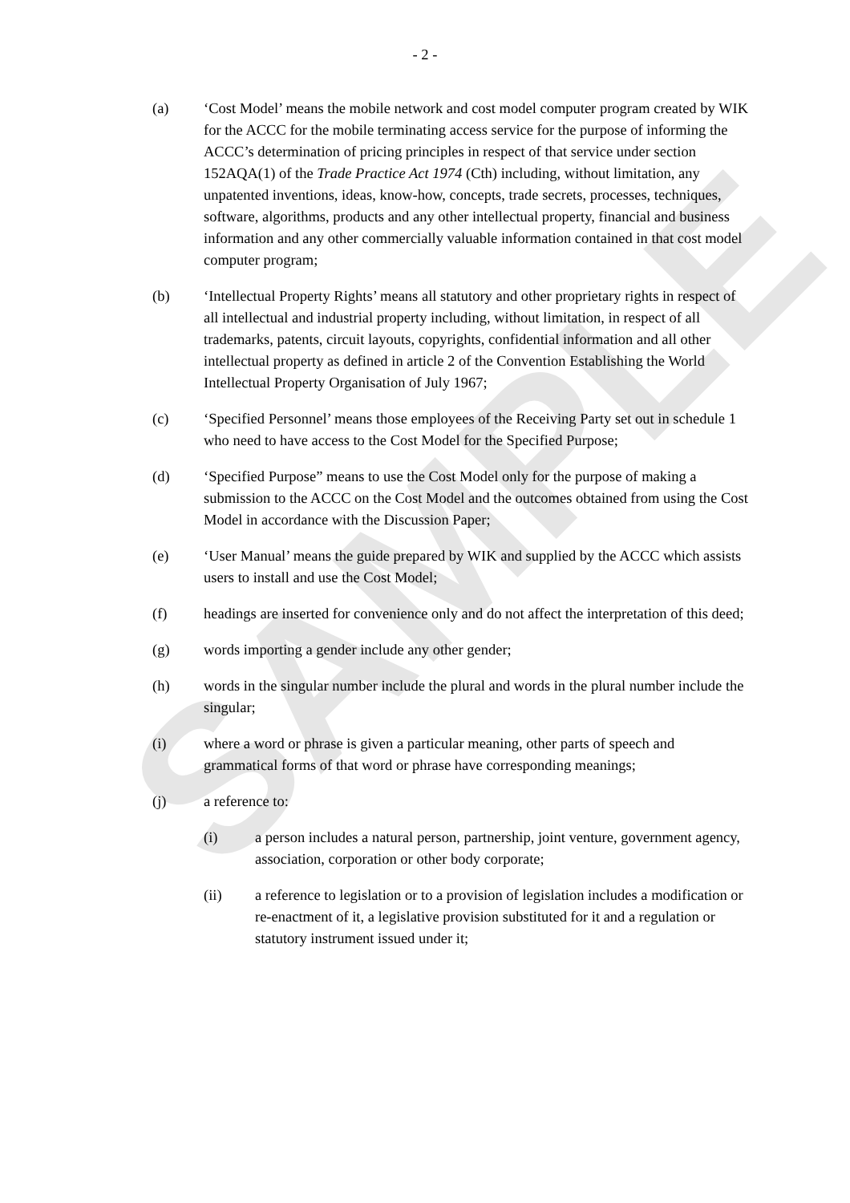SAMPLE
- 2 -
(a) ‘Cost Model’ means the mobile network and cost model computer program created by WIK for the ACCC for the mobile terminating access service for the purpose of informing the ACCC’s determination of pricing principles in respect of that service under section 152AQA(1) of the Trade Practice Act 1974 (Cth) including, without limitation, any unpatented inventions, ideas, know-how, concepts, trade secrets, processes, techniques, software, algorithms, products and any other intellectual property, financial and business information and any other commercially valuable information contained in that cost model computer program;
(b) ‘Intellectual Property Rights’ means all statutory and other proprietary rights in respect of all intellectual and industrial property including, without limitation, in respect of all trademarks, patents, circuit layouts, copyrights, confidential information and all other intellectual property as defined in article 2 of the Convention Establishing the World Intellectual Property Organisation of July 1967;
(c) ‘Specified Personnel’ means those employees of the Receiving Party set out in schedule 1 who need to have access to the Cost Model for the Specified Purpose;
(d) ‘Specified Purpose” means to use the Cost Model only for the purpose of making a submission to the ACCC on the Cost Model and the outcomes obtained from using the Cost Model in accordance with the Discussion Paper;
(e) ‘User Manual’ means the guide prepared by WIK and supplied by the ACCC which assists users to install and use the Cost Model;
(f) headings are inserted for convenience only and do not affect the interpretation of this deed;
(g) words importing a gender include any other gender;
(h) words in the singular number include the plural and words in the plural number include the singular;
(i) where a word or phrase is given a particular meaning, other parts of speech and grammatical forms of that word or phrase have corresponding meanings;
(j) a reference to:
(i) a person includes a natural person, partnership, joint venture, government agency, association, corporation or other body corporate;
(ii) a reference to legislation or to a provision of legislation includes a modification or re-enactment of it, a legislative provision substituted for it and a regulation or statutory instrument issued under it;